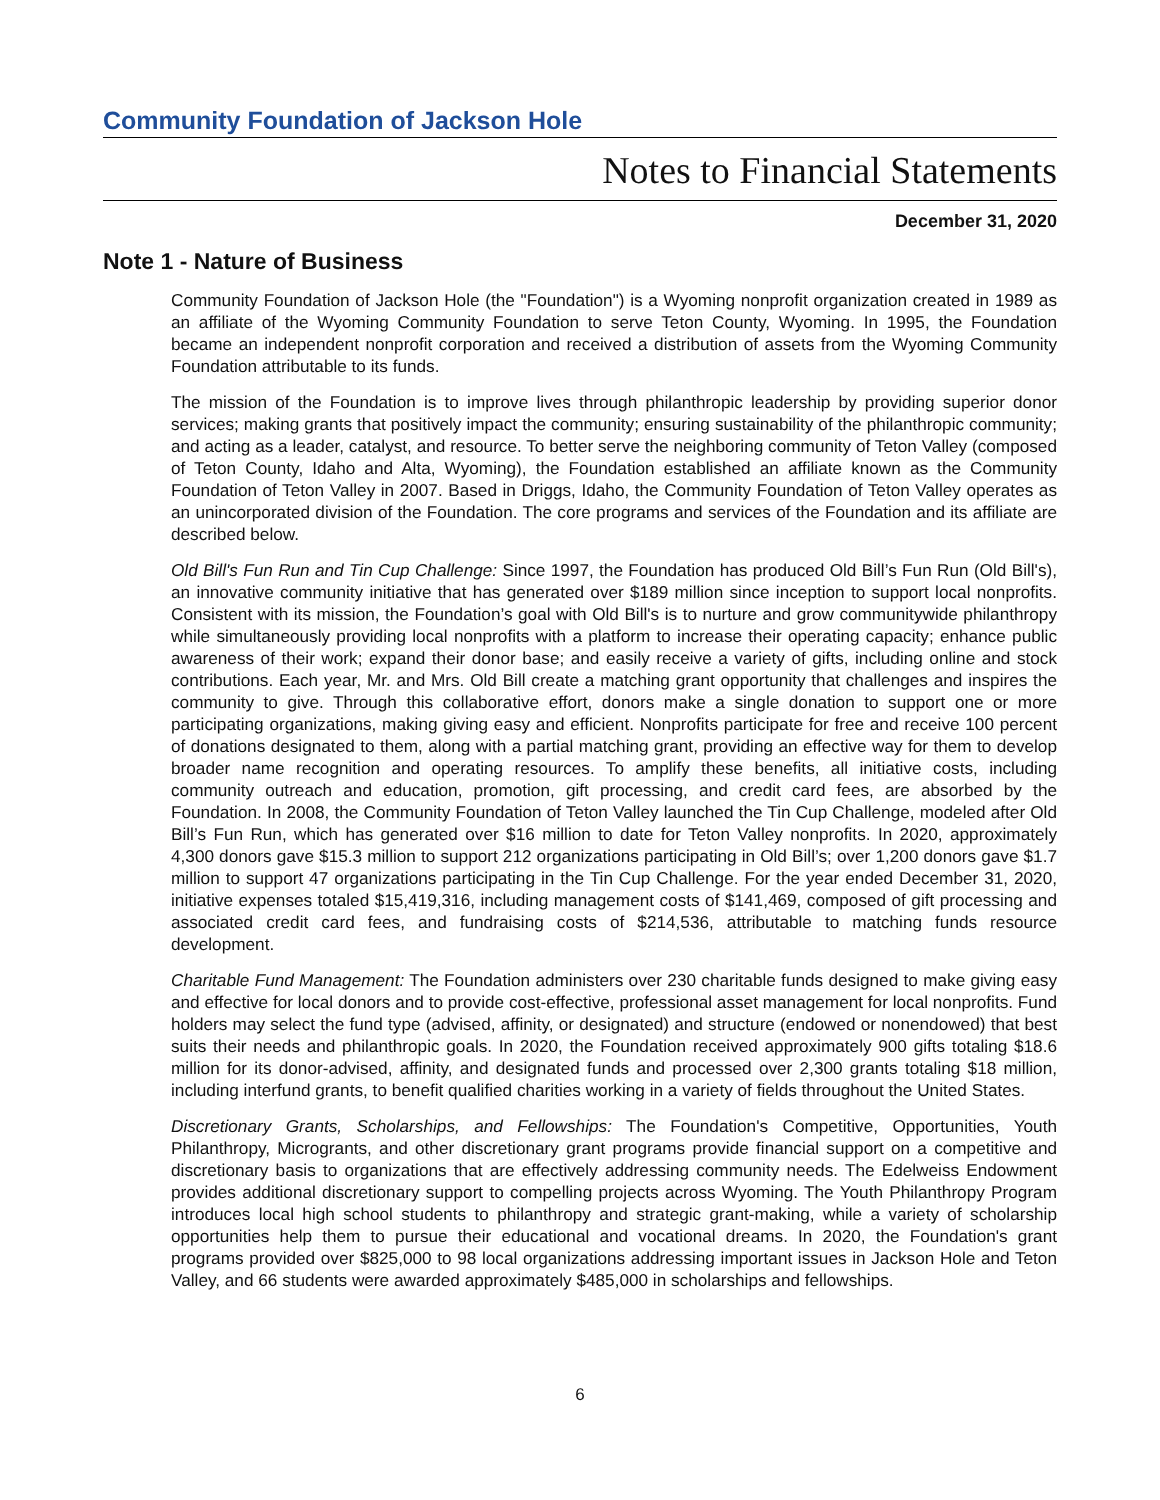Community Foundation of Jackson Hole
Notes to Financial Statements
December 31, 2020
Note 1 - Nature of Business
Community Foundation of Jackson Hole (the "Foundation") is a Wyoming nonprofit organization created in 1989 as an affiliate of the Wyoming Community Foundation to serve Teton County, Wyoming. In 1995, the Foundation became an independent nonprofit corporation and received a distribution of assets from the Wyoming Community Foundation attributable to its funds.
The mission of the Foundation is to improve lives through philanthropic leadership by providing superior donor services; making grants that positively impact the community; ensuring sustainability of the philanthropic community; and acting as a leader, catalyst, and resource. To better serve the neighboring community of Teton Valley (composed of Teton County, Idaho and Alta, Wyoming), the Foundation established an affiliate known as the Community Foundation of Teton Valley in 2007. Based in Driggs, Idaho, the Community Foundation of Teton Valley operates as an unincorporated division of the Foundation. The core programs and services of the Foundation and its affiliate are described below.
Old Bill's Fun Run and Tin Cup Challenge: Since 1997, the Foundation has produced Old Bill’s Fun Run (Old Bill's), an innovative community initiative that has generated over $189 million since inception to support local nonprofits. Consistent with its mission, the Foundation’s goal with Old Bill's is to nurture and grow communitywide philanthropy while simultaneously providing local nonprofits with a platform to increase their operating capacity; enhance public awareness of their work; expand their donor base; and easily receive a variety of gifts, including online and stock contributions. Each year, Mr. and Mrs. Old Bill create a matching grant opportunity that challenges and inspires the community to give. Through this collaborative effort, donors make a single donation to support one or more participating organizations, making giving easy and efficient. Nonprofits participate for free and receive 100 percent of donations designated to them, along with a partial matching grant, providing an effective way for them to develop broader name recognition and operating resources. To amplify these benefits, all initiative costs, including community outreach and education, promotion, gift processing, and credit card fees, are absorbed by the Foundation. In 2008, the Community Foundation of Teton Valley launched the Tin Cup Challenge, modeled after Old Bill’s Fun Run, which has generated over $16 million to date for Teton Valley nonprofits. In 2020, approximately 4,300 donors gave $15.3 million to support 212 organizations participating in Old Bill’s; over 1,200 donors gave $1.7 million to support 47 organizations participating in the Tin Cup Challenge. For the year ended December 31, 2020, initiative expenses totaled $15,419,316, including management costs of $141,469, composed of gift processing and associated credit card fees, and fundraising costs of $214,536, attributable to matching funds resource development.
Charitable Fund Management: The Foundation administers over 230 charitable funds designed to make giving easy and effective for local donors and to provide cost-effective, professional asset management for local nonprofits. Fund holders may select the fund type (advised, affinity, or designated) and structure (endowed or nonendowed) that best suits their needs and philanthropic goals. In 2020, the Foundation received approximately 900 gifts totaling $18.6 million for its donor-advised, affinity, and designated funds and processed over 2,300 grants totaling $18 million, including interfund grants, to benefit qualified charities working in a variety of fields throughout the United States.
Discretionary Grants, Scholarships, and Fellowships: The Foundation's Competitive, Opportunities, Youth Philanthropy, Microgrants, and other discretionary grant programs provide financial support on a competitive and discretionary basis to organizations that are effectively addressing community needs. The Edelweiss Endowment provides additional discretionary support to compelling projects across Wyoming. The Youth Philanthropy Program introduces local high school students to philanthropy and strategic grant-making, while a variety of scholarship opportunities help them to pursue their educational and vocational dreams. In 2020, the Foundation's grant programs provided over $825,000 to 98 local organizations addressing important issues in Jackson Hole and Teton Valley, and 66 students were awarded approximately $485,000 in scholarships and fellowships.
6